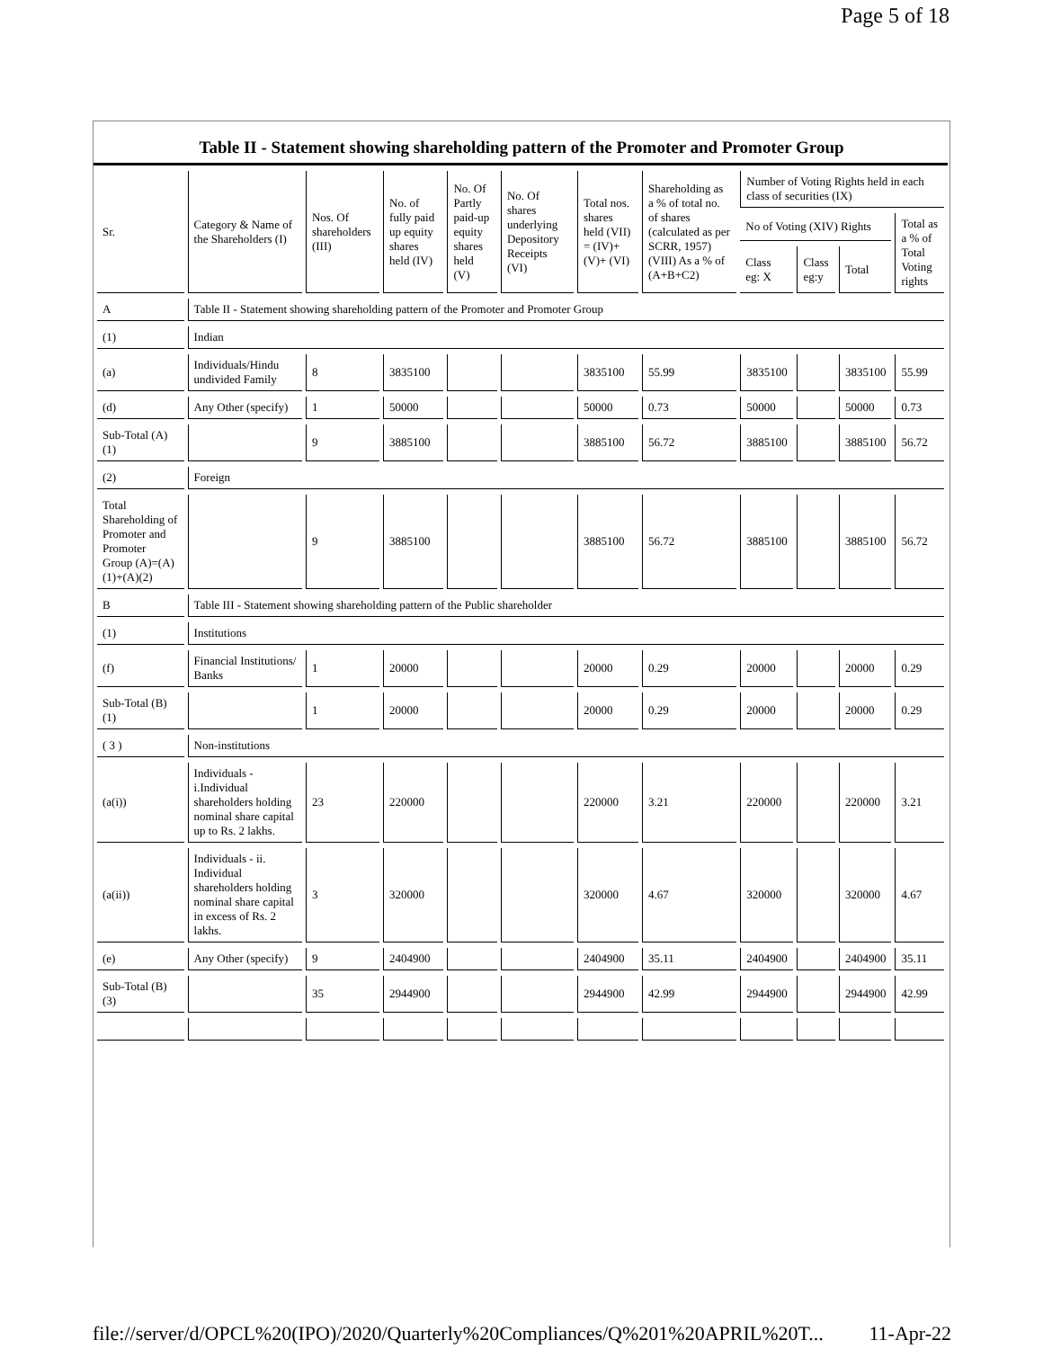Page 5 of 18
Table II - Statement showing shareholding pattern of the Promoter and Promoter Group
| Sr. | Category & Name of the Shareholders (I) | Nos. Of shareholders (III) | No. of fully paid up equity shares held (IV) | No. Of Partly paid-up equity shares held (V) | No. Of shares underlying Depository Receipts (VI) | Total nos. shares held (VII) = (IV)+(V)+ (VI) | Shareholding as a % of total no. of shares (calculated as per SCRR, 1957) (VIII) As a % of (A+B+C2) | Number of Voting Rights held in each class of securities (IX) | | | |
| --- | --- | --- | --- | --- | --- | --- | --- | --- | --- | --- | --- |
| | | | | | | | | No of Voting (XIV) Rights | | | Total as a % of Total Voting rights |
| | | | | | | | | Class eg: X | Class eg:y | Total | |
| A | Table II - Statement showing shareholding pattern of the Promoter and Promoter Group | | | | | | | | | | |
| (1) | Indian | | | | | | | | | | |
| (a) | Individuals/Hindu undivided Family | 8 | 3835100 | | | 3835100 | 55.99 | 3835100 | | 3835100 | 55.99 |
| (d) | Any Other (specify) | 1 | 50000 | | | 50000 | 0.73 | 50000 | | 50000 | 0.73 |
| Sub-Total (A)(1) | | 9 | 3885100 | | | 3885100 | 56.72 | 3885100 | | 3885100 | 56.72 |
| (2) | Foreign | | | | | | | | | | |
| Total Shareholding of Promoter and Promoter Group (A)=(A)(1)+(A)(2) | | 9 | 3885100 | | | 3885100 | 56.72 | 3885100 | | 3885100 | 56.72 |
| B | Table III - Statement showing shareholding pattern of the Public shareholder | | | | | | | | | | |
| (1) | Institutions | | | | | | | | | | |
| (f) | Financial Institutions/ Banks | 1 | 20000 | | | 20000 | 0.29 | 20000 | | 20000 | 0.29 |
| Sub-Total (B)(1) | | 1 | 20000 | | | 20000 | 0.29 | 20000 | | 20000 | 0.29 |
| ( 3 ) | Non-institutions | | | | | | | | | | |
| (a(i)) | Individuals - i.Individual shareholders holding nominal share capital up to Rs. 2 lakhs. | 23 | 220000 | | | 220000 | 3.21 | 220000 | | 220000 | 3.21 |
| (a(ii)) | Individuals - ii. Individual shareholders holding nominal share capital in excess of Rs. 2 lakhs. | 3 | 320000 | | | 320000 | 4.67 | 320000 | | 320000 | 4.67 |
| (e) | Any Other (specify) | 9 | 2404900 | | | 2404900 | 35.11 | 2404900 | | 2404900 | 35.11 |
| Sub-Total (B)(3) | | 35 | 2944900 | | | 2944900 | 42.99 | 2944900 | | 2944900 | 42.99 |
file://server/d/OPCL%20(IPO)/2020/Quarterly%20Compliances/Q%201%20APRIL%20T... 11-Apr-22